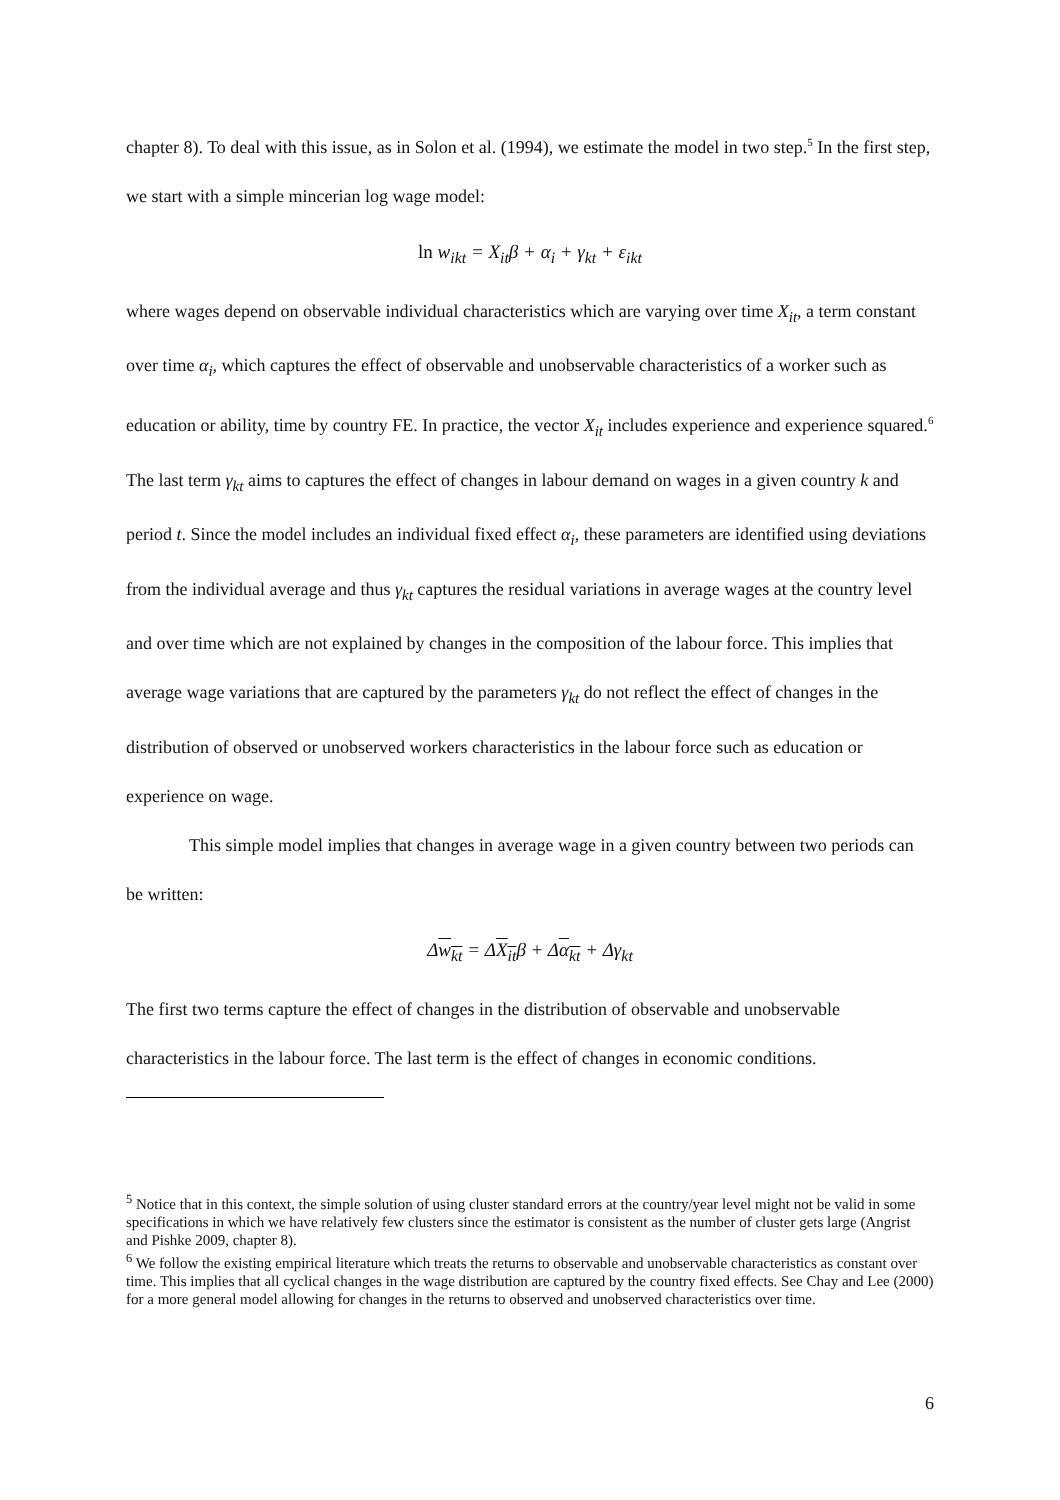chapter 8). To deal with this issue, as in Solon et al. (1994), we estimate the model in two step.<sup>5</sup> In the first step, we start with a simple mincerian log wage model:
ln w<sub>ikt</sub> = X<sub>it</sub>β + α<sub>i</sub> + γ<sub>kt</sub> + ε<sub>ikt</sub>
where wages depend on observable individual characteristics which are varying over time X<sub>it</sub>, a term constant over time α<sub>i</sub>, which captures the effect of observable and unobservable characteristics of a worker such as education or ability, time by country FE. In practice, the vector X<sub>it</sub> includes experience and experience squared.<sup>6</sup> The last term γ<sub>kt</sub> aims to captures the effect of changes in labour demand on wages in a given country k and period t. Since the model includes an individual fixed effect α<sub>i</sub>, these parameters are identified using deviations from the individual average and thus γ<sub>kt</sub> captures the residual variations in average wages at the country level and over time which are not explained by changes in the composition of the labour force. This implies that average wage variations that are captured by the parameters γ<sub>kt</sub> do not reflect the effect of changes in the distribution of observed or unobserved workers characteristics in the labour force such as education or experience on wage.
This simple model implies that changes in average wage in a given country between two periods can be written:
Δw<sub>kt</sub> = ΔX<sub>it</sub>β + Δα<sub>kt</sub> + Δγ<sub>kt</sub>
The first two terms capture the effect of changes in the distribution of observable and unobservable characteristics in the labour force. The last term is the effect of changes in economic conditions.
<sup>5</sup> Notice that in this context, the simple solution of using cluster standard errors at the country/year level might not be valid in some specifications in which we have relatively few clusters since the estimator is consistent as the number of cluster gets large (Angrist and Pishke 2009, chapter 8).
<sup>6</sup> We follow the existing empirical literature which treats the returns to observable and unobservable characteristics as constant over time. This implies that all cyclical changes in the wage distribution are captured by the country fixed effects. See Chay and Lee (2000) for a more general model allowing for changes in the returns to observed and unobserved characteristics over time.
6